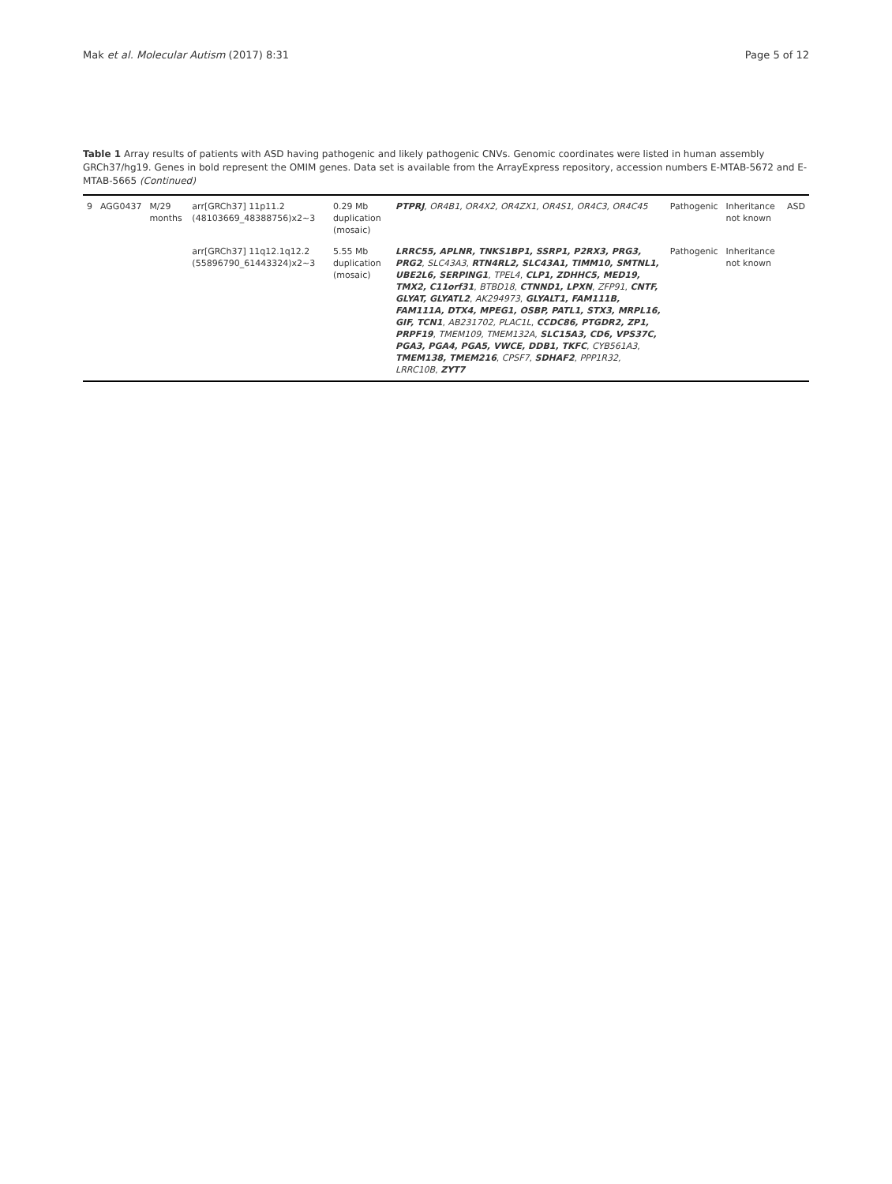Mak et al. Molecular Autism (2017) 8:31 Page 5 of 12
Table 1 Array results of patients with ASD having pathogenic and likely pathogenic CNVs. Genomic coordinates were listed in human assembly GRCh37/hg19. Genes in bold represent the OMIM genes. Data set is available from the ArrayExpress repository, accession numbers E-MTAB-5672 and E-MTAB-5665 (Continued)
| 9 | AGG0437 | M/29 months | arr[GRCh37] 11p11.2 (48103669_48388756)x2~3 | 0.29 Mb duplication (mosaic) | PTPRJ , OR4B1, OR4X2, OR4ZX1, OR4S1, OR4C3, OR4C45 | Pathogenic | Inheritance not known | ASD |
| | | | arr[GRCh37] 11q12.1q12.2 (55896790_61443324)x2~3 | 5.55 Mb duplication (mosaic) | LRRC55, APLNR, TNKS1BP1, SSRP1, P2RX3, PRG3, PRG2 , SLC43A3 , RTN4RL2, SLC43A1, TIMM10, SMTNL1, UBE2L6, SERPING1 , TPEL4 , CLP1, ZDHHC5, MED19, TMX2, C11orf31 , BTBD18 , CTNND1, LPXN , ZFP91 , CNTF, GLYAT, GLYATL2 , AK294973 , GLYALT1, FAM111B, FAM111A, DTX4, MPEG1, OSBP, PATL1, STX3, MRPL16, GIF, TCN1 , AB231702, PLAC1L , CCDC86, PTGDR2, ZP1, PRPF19 , TMEM109, TMEM132A , SLC15A3, CD6, VPS37C, PGA3, PGA4, PGA5, VWCE, DDB1, TKFC , CYB561A3 , TMEM138, TMEM216 , CPSF7 , SDHAF2 , PPP1R32, LRRC10B , ZYT7 | Pathogenic | Inheritance not known | |